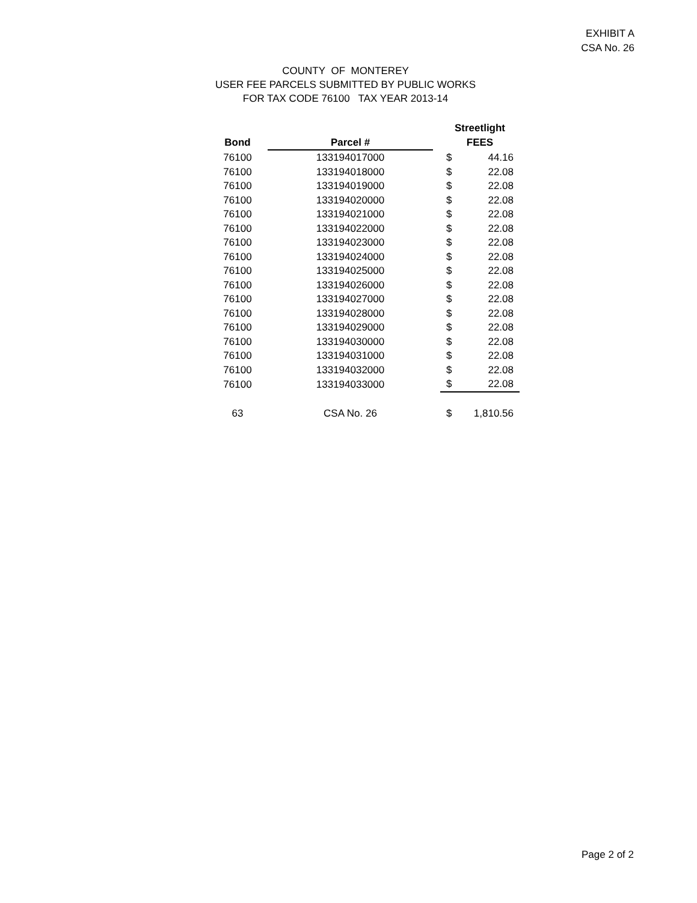EXHIBIT A
CSA No. 26
COUNTY OF MONTEREY
USER FEE PARCELS SUBMITTED BY PUBLIC WORKS
FOR TAX CODE 76100 TAX YEAR 2013-14
| | | | Streetlight | |
| --- | --- | --- | --- | --- |
| Bond | Parcel # | | FEES | |
| 76100 | 133194017000 | | $ | 44.16 |
| 76100 | 133194018000 | | $ | 22.08 |
| 76100 | 133194019000 | | $ | 22.08 |
| 76100 | 133194020000 | | $ | 22.08 |
| 76100 | 133194021000 | | $ | 22.08 |
| 76100 | 133194022000 | | $ | 22.08 |
| 76100 | 133194023000 | | $ | 22.08 |
| 76100 | 133194024000 | | $ | 22.08 |
| 76100 | 133194025000 | | $ | 22.08 |
| 76100 | 133194026000 | | $ | 22.08 |
| 76100 | 133194027000 | | $ | 22.08 |
| 76100 | 133194028000 | | $ | 22.08 |
| 76100 | 133194029000 | | $ | 22.08 |
| 76100 | 133194030000 | | $ | 22.08 |
| 76100 | 133194031000 | | $ | 22.08 |
| 76100 | 133194032000 | | $ | 22.08 |
| 76100 | 133194033000 | | $ | 22.08 |
| 63 | CSA No. 26 | | $ | 1,810.56 |
Page 2 of 2